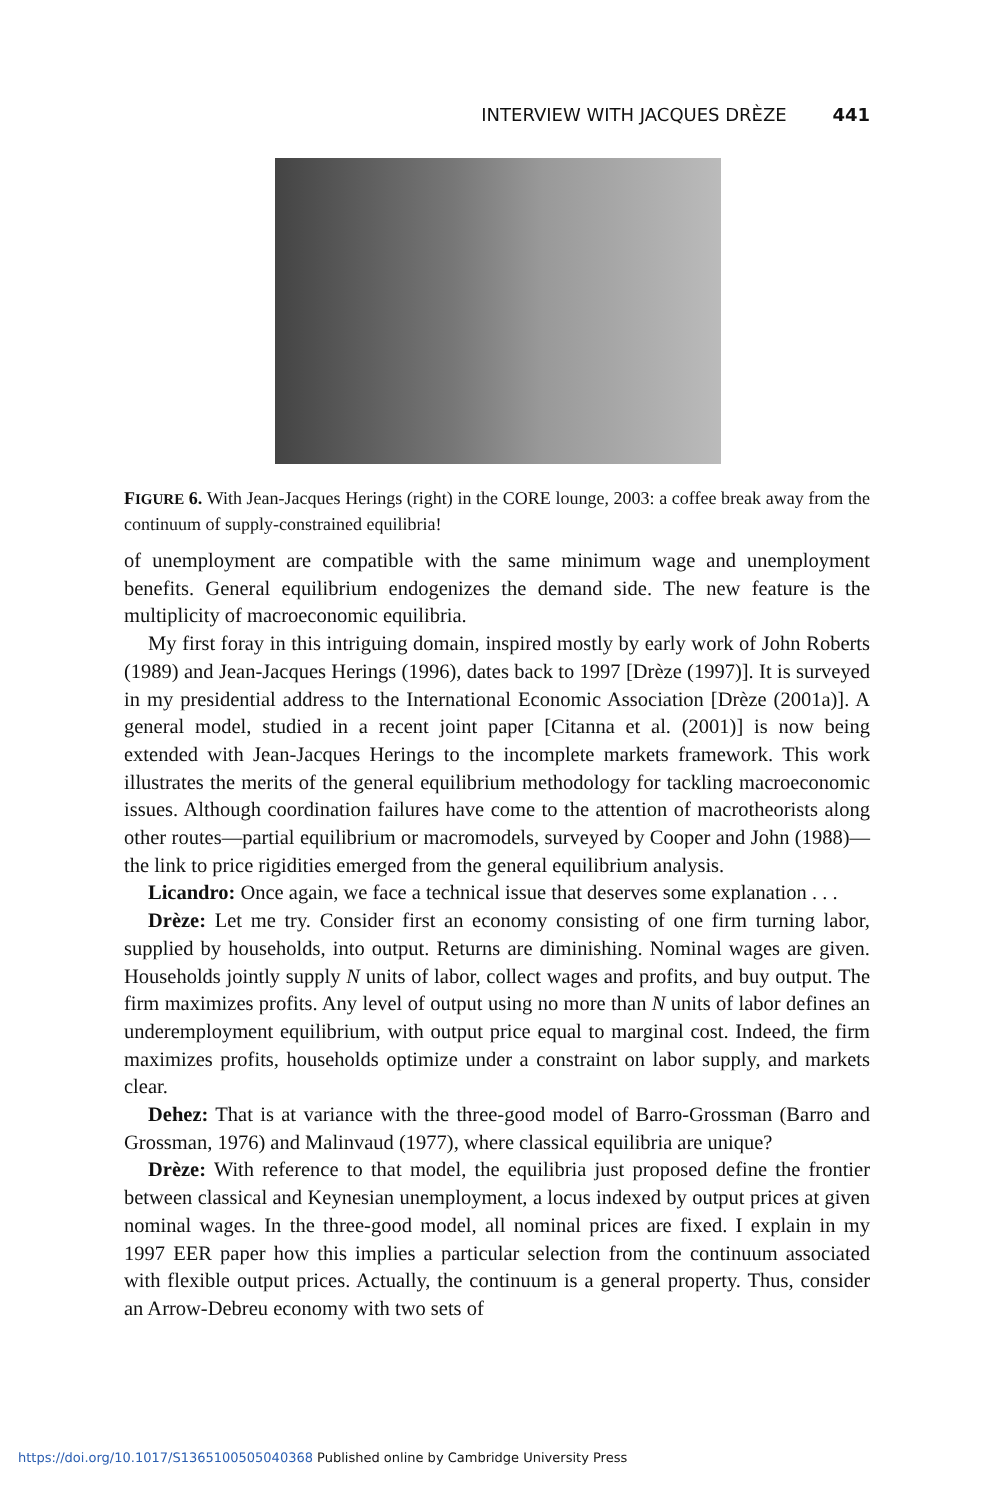INTERVIEW WITH JACQUES DRÈZE 441
FIGURE 6. With Jean-Jacques Herings (right) in the CORE lounge, 2003: a coffee break away from the continuum of supply-constrained equilibria!
of unemployment are compatible with the same minimum wage and unemployment benefits. General equilibrium endogenizes the demand side. The new feature is the multiplicity of macroeconomic equilibria.
My first foray in this intriguing domain, inspired mostly by early work of John Roberts (1989) and Jean-Jacques Herings (1996), dates back to 1997 [Drèze (1997)]. It is surveyed in my presidential address to the International Economic Association [Drèze (2001a)]. A general model, studied in a recent joint paper [Citanna et al. (2001)] is now being extended with Jean-Jacques Herings to the incomplete markets framework. This work illustrates the merits of the general equilibrium methodology for tackling macroeconomic issues. Although coordination failures have come to the attention of macrotheorists along other routes—partial equilibrium or macromodels, surveyed by Cooper and John (1988)—the link to price rigidities emerged from the general equilibrium analysis.
Licandro: Once again, we face a technical issue that deserves some explanation . . .
Drèze: Let me try. Consider first an economy consisting of one firm turning labor, supplied by households, into output. Returns are diminishing. Nominal wages are given. Households jointly supply N units of labor, collect wages and profits, and buy output. The firm maximizes profits. Any level of output using no more than N units of labor defines an underemployment equilibrium, with output price equal to marginal cost. Indeed, the firm maximizes profits, households optimize under a constraint on labor supply, and markets clear.
Dehez: That is at variance with the three-good model of Barro-Grossman (Barro and Grossman, 1976) and Malinvaud (1977), where classical equilibria are unique?
Drèze: With reference to that model, the equilibria just proposed define the frontier between classical and Keynesian unemployment, a locus indexed by output prices at given nominal wages. In the three-good model, all nominal prices are fixed. I explain in my 1997 EER paper how this implies a particular selection from the continuum associated with flexible output prices. Actually, the continuum is a general property. Thus, consider an Arrow-Debreu economy with two sets of
https://doi.org/10.1017/S1365100505040368 Published online by Cambridge University Press